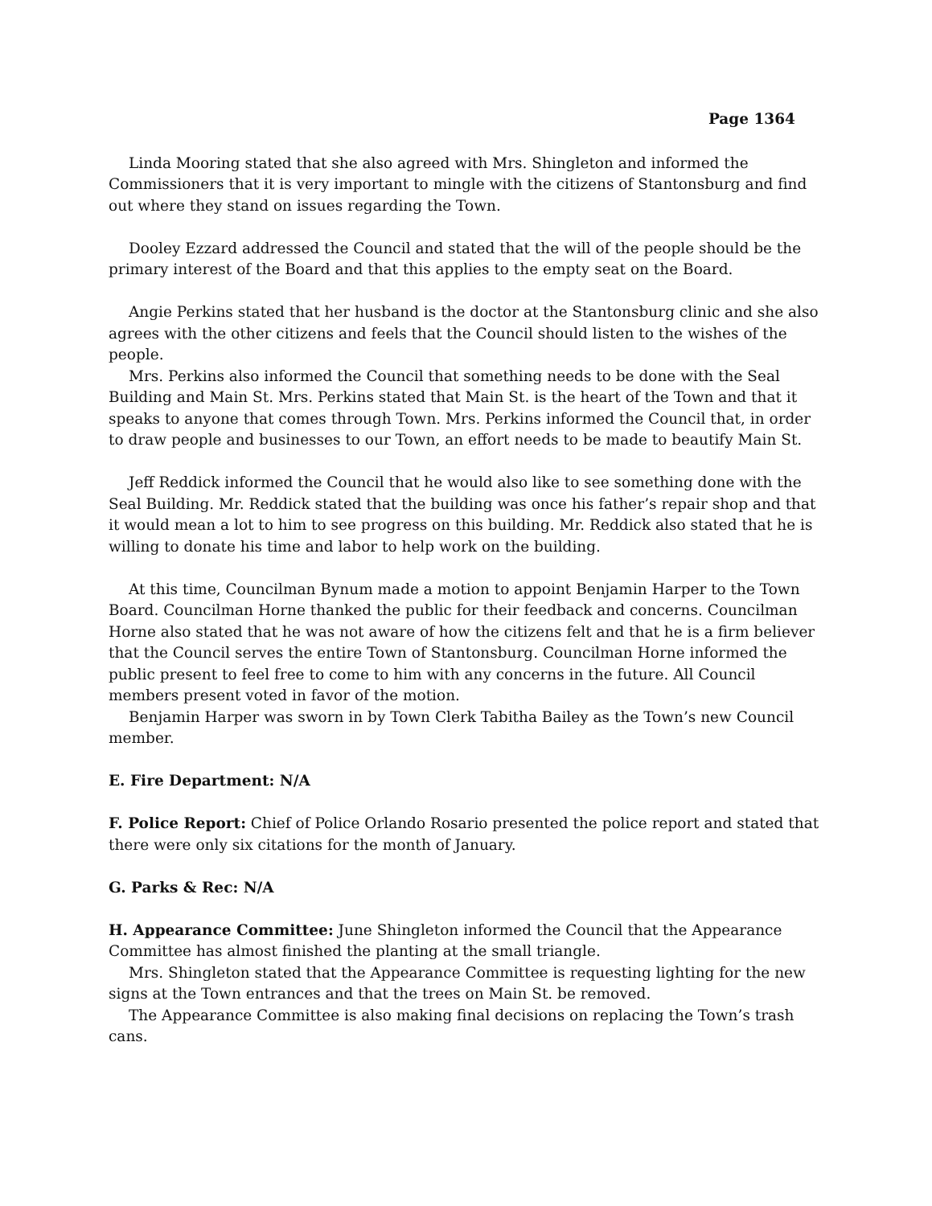Page 1364
Linda Mooring stated that she also agreed with Mrs. Shingleton and informed the Commissioners that it is very important to mingle with the citizens of Stantonsburg and find out where they stand on issues regarding the Town.
Dooley Ezzard addressed the Council and stated that the will of the people should be the primary interest of the Board and that this applies to the empty seat on the Board.
Angie Perkins stated that her husband is the doctor at the Stantonsburg clinic and she also agrees with the other citizens and feels that the Council should listen to the wishes of the people.
Mrs. Perkins also informed the Council that something needs to be done with the Seal Building and Main St. Mrs. Perkins stated that Main St. is the heart of the Town and that it speaks to anyone that comes through Town. Mrs. Perkins informed the Council that, in order to draw people and businesses to our Town, an effort needs to be made to beautify Main St.
Jeff Reddick informed the Council that he would also like to see something done with the Seal Building. Mr. Reddick stated that the building was once his father’s repair shop and that it would mean a lot to him to see progress on this building. Mr. Reddick also stated that he is willing to donate his time and labor to help work on the building.
At this time, Councilman Bynum made a motion to appoint Benjamin Harper to the Town Board. Councilman Horne thanked the public for their feedback and concerns. Councilman Horne also stated that he was not aware of how the citizens felt and that he is a firm believer that the Council serves the entire Town of Stantonsburg. Councilman Horne informed the public present to feel free to come to him with any concerns in the future. All Council members present voted in favor of the motion.
Benjamin Harper was sworn in by Town Clerk Tabitha Bailey as the Town’s new Council member.
E. Fire Department: N/A
F. Police Report: Chief of Police Orlando Rosario presented the police report and stated that there were only six citations for the month of January.
G. Parks & Rec: N/A
H. Appearance Committee: June Shingleton informed the Council that the Appearance Committee has almost finished the planting at the small triangle.
Mrs. Shingleton stated that the Appearance Committee is requesting lighting for the new signs at the Town entrances and that the trees on Main St. be removed.
The Appearance Committee is also making final decisions on replacing the Town’s trash cans.